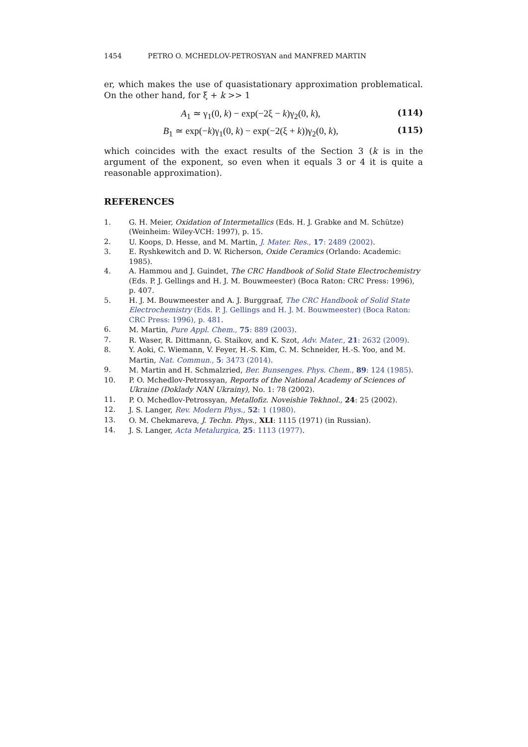1454 PETRO O. MCHEDLOV-PETROSYAN and MANFRED MARTIN
er, which makes the use of quasistationary approximation problematical. On the other hand, for ξ + k >> 1
A<sub>1</sub> ≃ γ<sub>1</sub>(0, k) − exp(−2ξ − k)γ<sub>2</sub>(0, k),
(114)
B<sub>1</sub> ≃ exp(−k)γ<sub>1</sub>(0, k) − exp(−2(ξ + k))γ<sub>2</sub>(0, k),
(115)
which coincides with the exact results of the Section 3 (k is in the argument of the exponent, so even when it equals 3 or 4 it is quite a reasonable approximation).
REFERENCES
1. G. H. Meier, Oxidation of Intermetallics (Eds. H. J. Grabke and M. Schütze) (Weinheim: Wiley-VCH: 1997), p. 15.
2. U. Koops, D. Hesse, and M. Martin, J. Mater. Res., 17: 2489 (2002).
3. E. Ryshkewitch and D. W. Richerson, Oxide Ceramics (Orlando: Academic: 1985).
4. A. Hammou and J. Guindet, The CRC Handbook of Solid State Electrochemistry (Eds. P. J. Gellings and H. J. M. Bouwmeester) (Boca Raton: CRC Press: 1996), p. 407.
5. H. J. M. Bouwmeester and A. J. Burggraaf, The CRC Handbook of Solid State Electrochemistry (Eds. P. J. Gellings and H. J. M. Bouwmeester) (Boca Raton: CRC Press: 1996), p. 481.
6. M. Martin, Pure Appl. Chem., 75: 889 (2003).
7. R. Waser, R. Dittmann, G. Staikov, and K. Szot, Adv. Mater., 21: 2632 (2009).
8. Y. Aoki, C. Wiemann, V. Feyer, H.-S. Kim, C. M. Schneider, H.-S. Yoo, and M. Martin, Nat. Commun., 5: 3473 (2014).
9. M. Martin and H. Schmalzried, Ber. Bunsenges. Phys. Chem., 89: 124 (1985).
10. P. O. Mchedlov-Petrossyan, Reports of the National Academy of Sciences of Ukraine (Doklady NAN Ukrainy), No. 1: 78 (2002).
11. P. O. Mchedlov-Petrossyan, Metallofiz. Noveishie Tekhnol., 24: 25 (2002).
12. J. S. Langer, Rev. Modern Phys., 52: 1 (1980).
13. O. M. Chekmareva, J. Techn. Phys., XLI: 1115 (1971) (in Russian).
14. J. S. Langer, Acta Metalurgica, 25: 1113 (1977).